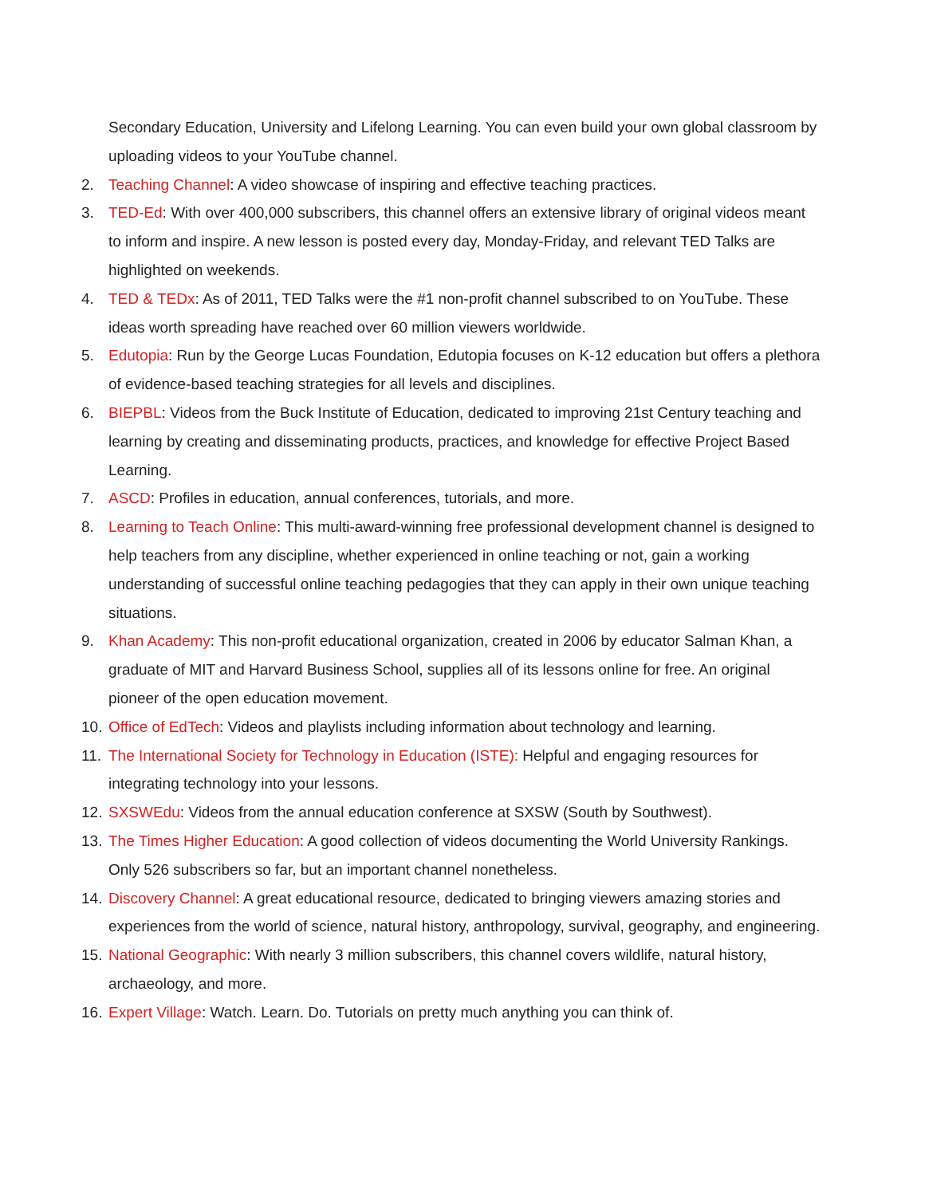Secondary Education, University and Lifelong Learning. You can even build your own global classroom by uploading videos to your YouTube channel.
2. Teaching Channel: A video showcase of inspiring and effective teaching practices.
3. TED-Ed: With over 400,000 subscribers, this channel offers an extensive library of original videos meant to inform and inspire. A new lesson is posted every day, Monday-Friday, and relevant TED Talks are highlighted on weekends.
4. TED & TEDx: As of 2011, TED Talks were the #1 non-profit channel subscribed to on YouTube. These ideas worth spreading have reached over 60 million viewers worldwide.
5. Edutopia: Run by the George Lucas Foundation, Edutopia focuses on K-12 education but offers a plethora of evidence-based teaching strategies for all levels and disciplines.
6. BIEPBL: Videos from the Buck Institute of Education, dedicated to improving 21st Century teaching and learning by creating and disseminating products, practices, and knowledge for effective Project Based Learning.
7. ASCD: Profiles in education, annual conferences, tutorials, and more.
8. Learning to Teach Online: This multi-award-winning free professional development channel is designed to help teachers from any discipline, whether experienced in online teaching or not, gain a working understanding of successful online teaching pedagogies that they can apply in their own unique teaching situations.
9. Khan Academy: This non-profit educational organization, created in 2006 by educator Salman Khan, a graduate of MIT and Harvard Business School, supplies all of its lessons online for free. An original pioneer of the open education movement.
10. Office of EdTech: Videos and playlists including information about technology and learning.
11. The International Society for Technology in Education (ISTE): Helpful and engaging resources for integrating technology into your lessons.
12. SXSWEdu: Videos from the annual education conference at SXSW (South by Southwest).
13. The Times Higher Education: A good collection of videos documenting the World University Rankings. Only 526 subscribers so far, but an important channel nonetheless.
14. Discovery Channel: A great educational resource, dedicated to bringing viewers amazing stories and experiences from the world of science, natural history, anthropology, survival, geography, and engineering.
15. National Geographic: With nearly 3 million subscribers, this channel covers wildlife, natural history, archaeology, and more.
16. Expert Village: Watch. Learn. Do. Tutorials on pretty much anything you can think of.